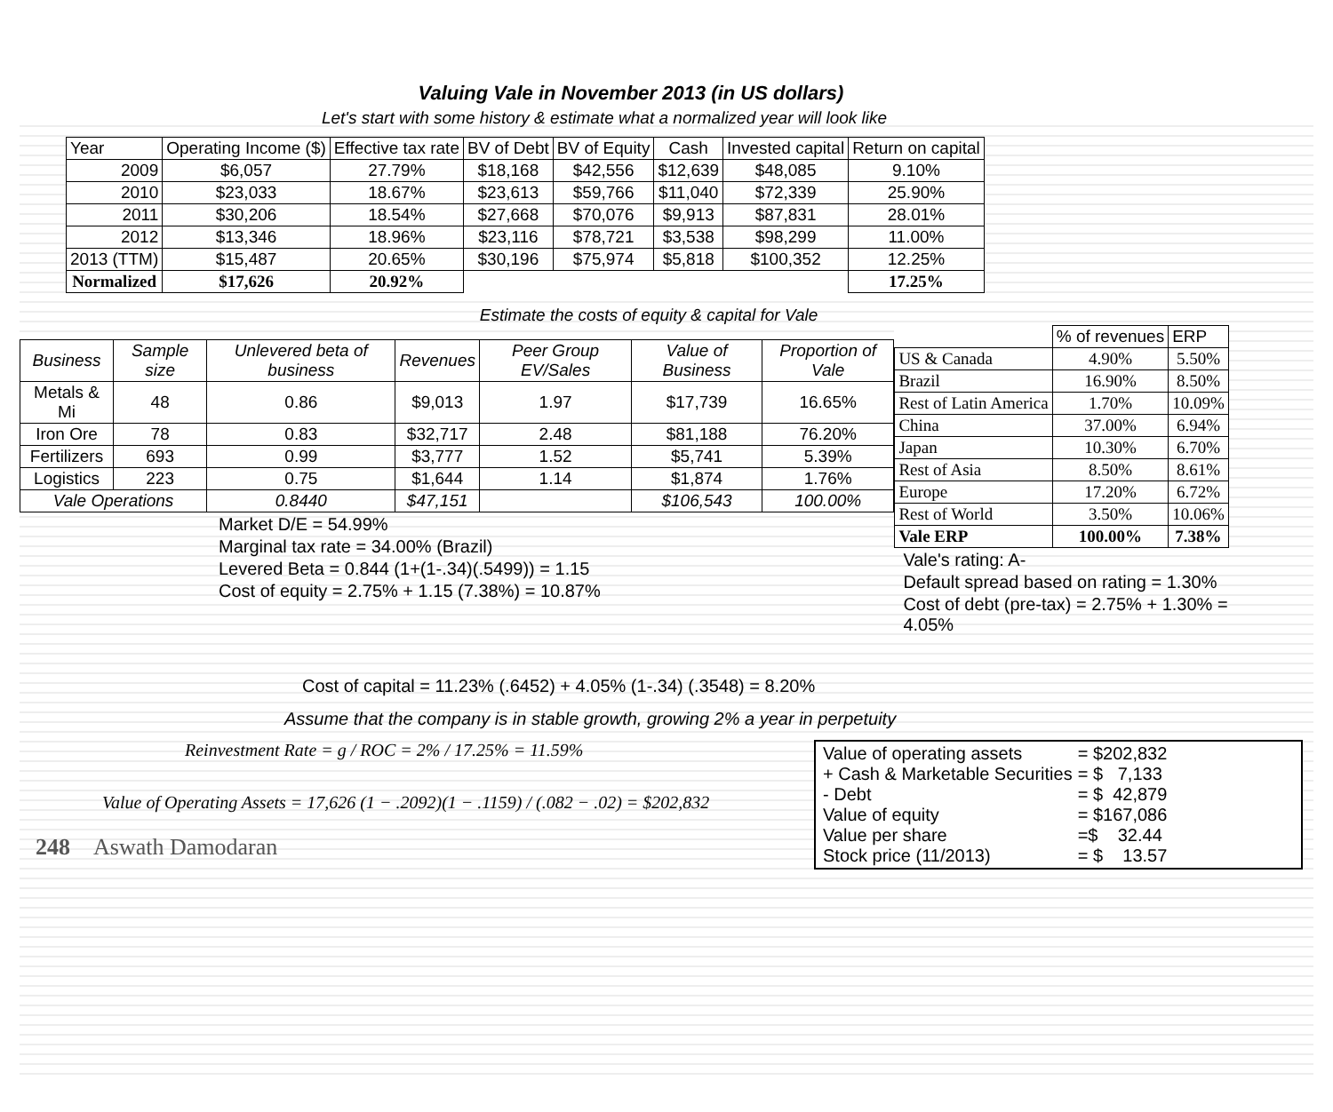Valuing Vale in November 2013 (in US dollars)
Let's start with some history & estimate what a normalized year will look like
| Year | Operating Income ($) | Effective tax rate | BV of Debt | BV of Equity | Cash | Invested capital | Return on capital |
| --- | --- | --- | --- | --- | --- | --- | --- |
| 2009 | $6,057 | 27.79% | $18,168 | $42,556 | $12,639 | $48,085 | 9.10% |
| 2010 | $23,033 | 18.67% | $23,613 | $59,766 | $11,040 | $72,339 | 25.90% |
| 2011 | $30,206 | 18.54% | $27,668 | $70,076 | $9,913 | $87,831 | 28.01% |
| 2012 | $13,346 | 18.96% | $23,116 | $78,721 | $3,538 | $98,299 | 11.00% |
| 2013 (TTM) | $15,487 | 20.65% | $30,196 | $75,974 | $5,818 | $100,352 | 12.25% |
| Normalized | $17,626 | 20.92% | | | | | 17.25% |
Estimate the costs of equity & capital for Vale
| Business | Sample size | Unlevered beta of business | Revenues | Peer Group EV/Sales | Value of Business | Proportion of Vale |
| Metals & Mi | 48 | 0.86 | $9,013 | 1.97 | $17,739 | 16.65% |
| Iron Ore | 78 | 0.83 | $32,717 | 2.48 | $81,188 | 76.20% |
| Fertilizers | 693 | 0.99 | $3,777 | 1.52 | $5,741 | 5.39% |
| Logistics | 223 | 0.75 | $1,644 | 1.14 | $1,874 | 1.76% |
| Vale Operations | | 0.8440 | $47,151 | | $106,543 | 100.00% |
Market D/E = 54.99%
Marginal tax rate = 34.00% (Brazil)
Levered Beta = 0.844 (1+(1-.34)(.5499)) = 1.15
Cost of equity = 2.75% + 1.15 (7.38%) = 10.87%
| | % of revenues | ERP |
| US & Canada | 4.90% | 5.50% |
| Brazil | 16.90% | 8.50% |
| Rest of Latin America | 1.70% | 10.09% |
| China | 37.00% | 6.94% |
| Japan | 10.30% | 6.70% |
| Rest of Asia | 8.50% | 8.61% |
| Europe | 17.20% | 6.72% |
| Rest of World | 3.50% | 10.06% |
| Vale ERP | 100.00% | 7.38% |
Vale's rating: A-
Default spread based on rating = 1.30%
Cost of debt (pre-tax) = 2.75% + 1.30% = 4.05%
Cost of capital = 11.23% (.6452) + 4.05% (1-.34) (.3548) = 8.20%
Assume that the company is in stable growth, growing 2% a year in perpetuity
Reinvestment Rate = g / ROC = 2% / 17.25% = 11.59%
Value of Operating Assets = 17,626 (1 − .2092)(1 − .1159) / (.082 − .02) = $202,832
248 Aswath Damodaran
| Value of operating assets | = $202,832 |
| + Cash & Marketable Securities | = $ 7,133 |
| - Debt | = $ 42,879 |
| Value of equity | = $167,086 |
| Value per share | =$ 32.44 |
| Stock price (11/2013) | = $ 13.57 |